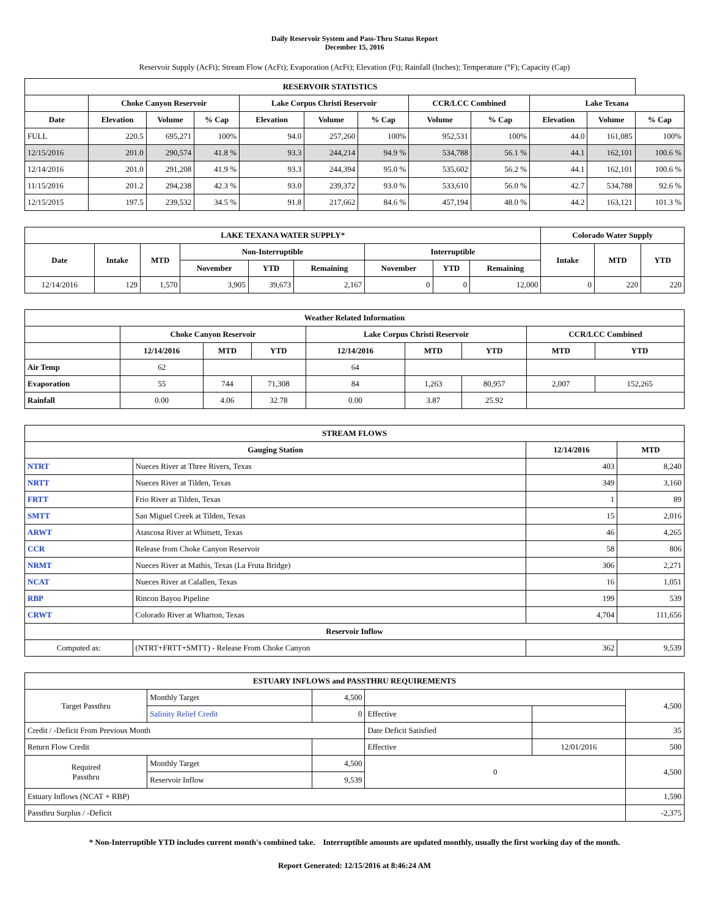Daily Reservoir System and Pass-Thru Status Report
December 15, 2016
Reservoir Supply (AcFt); Stream Flow (AcFt); Evaporation (AcFt); Elevation (Ft); Rainfall (Inches); Temperature (°F); Capacity (Cap)
| RESERVOIR STATISTICS | | | | | | | | | | | |
| --- | --- | --- | --- | --- | --- | --- | --- | --- | --- | --- | --- |
| | Choke Canyon Reservoir | | | Lake Corpus Christi Reservoir | | | CCR/LCC Combined | | Lake Texana | | |
| Date | Elevation | Volume | % Cap | Elevation | Volume | % Cap | Volume | % Cap | Elevation | Volume | % Cap |
| FULL | 220.5 | 695,271 | 100% | 94.0 | 257,260 | 100% | 952,531 | 100% | 44.0 | 161,085 | 100% |
| 12/15/2016 | 201.0 | 290,574 | 41.8 % | 93.3 | 244,214 | 94.9 % | 534,788 | 56.1 % | 44.1 | 162,101 | 100.6 % |
| 12/14/2016 | 201.0 | 291,208 | 41.9 % | 93.3 | 244,394 | 95.0 % | 535,602 | 56.2 % | 44.1 | 162,101 | 100.6 % |
| 11/15/2016 | 201.2 | 294,238 | 42.3 % | 93.0 | 239,372 | 93.0 % | 533,610 | 56.0 % | 42.7 | 534,788 | 92.6 % |
| 12/15/2015 | 197.5 | 239,532 | 34.5 % | 91.8 | 217,662 | 84.6 % | 457,194 | 48.0 % | 44.2 | 163,121 | 101.3 % |
| LAKE TEXANA WATER SUPPLY* | | | | | | | | | Colorado Water Supply | | |
| --- | --- | --- | --- | --- | --- | --- | --- | --- | --- | --- | --- |
| Date | Intake | MTD | Non-Interruptible | | | Interruptible | | | Intake | MTD | YTD |
| | | | November | YTD | Remaining | November | YTD | Remaining | | | |
| 12/14/2016 | 129 | 1,570 | 3,905 | 39,673 | 2,167 | 0 | 0 | 12,000 | 0 | 220 | 220 |
| Weather Related Information | | | | | | | | |
| --- | --- | --- | --- | --- | --- | --- | --- | --- |
| | Choke Canyon Reservoir | | | Lake Corpus Christi Reservoir | | | CCR/LCC Combined | |
| | 12/14/2016 | MTD | YTD | 12/14/2016 | MTD | YTD | MTD | YTD |
| Air Temp | 62 | | | 64 | | | | |
| Evaporation | 55 | 744 | 71,308 | 84 | 1,263 | 80,957 | 2,007 | 152,265 |
| Rainfall | 0.00 | 4.06 | 32.78 | 0.00 | 3.87 | 25.92 | | |
| STREAM FLOWS | | | |
| --- | --- | --- | --- |
| Gauging Station | | 12/14/2016 | MTD |
| NTRT | Nueces River at Three Rivers, Texas | 403 | 8,240 |
| NRTT | Nueces River at Tilden, Texas | 349 | 3,160 |
| FRTT | Frio River at Tilden, Texas | 1 | 89 |
| SMTT | San Miguel Creek at Tilden, Texas | 15 | 2,016 |
| ARWT | Atascosa River at Whitsett, Texas | 46 | 4,265 |
| CCR | Release from Choke Canyon Reservoir | 58 | 806 |
| NRMT | Nueces River at Mathis, Texas (La Fruta Bridge) | 306 | 2,271 |
| NCAT | Nueces River at Calallen, Texas | 16 | 1,051 |
| RBP | Rincon Bayou Pipeline | 199 | 539 |
| CRWT | Colorado River at Wharton, Texas | 4,704 | 111,656 |
| Reservoir Inflow | | | |
| Computed as: | (NTRT+FRTT+SMTT) - Release From Choke Canyon | 362 | 9,539 |
| ESTUARY INFLOWS and PASSTHRU REQUIREMENTS | | | | | |
| --- | --- | --- | --- | --- | --- |
| Target Passthru | Monthly Target | 4,500 | | | 4,500 |
| | Salinity Relief Credit | 0 | Effective | | |
| Credit / -Deficit From Previous Month | | | Date Deficit Satisfied | | 35 |
| Return Flow Credit | | | Effective | 12/01/2016 | 500 |
| Required Passthru | Monthly Target | 4,500 | 0 | | 4,500 |
| | Reservoir Inflow | 9,539 | | | |
| Estuary Inflows (NCAT + RBP) | | | | | 1,590 |
| Passthru Surplus / -Deficit | | | | | -2,375 |
* Non-Interruptible YTD includes current month's combined take. Interruptible amounts are updated monthly, usually the first working day of the month.
Report Generated: 12/15/2016 at 8:46:24 AM